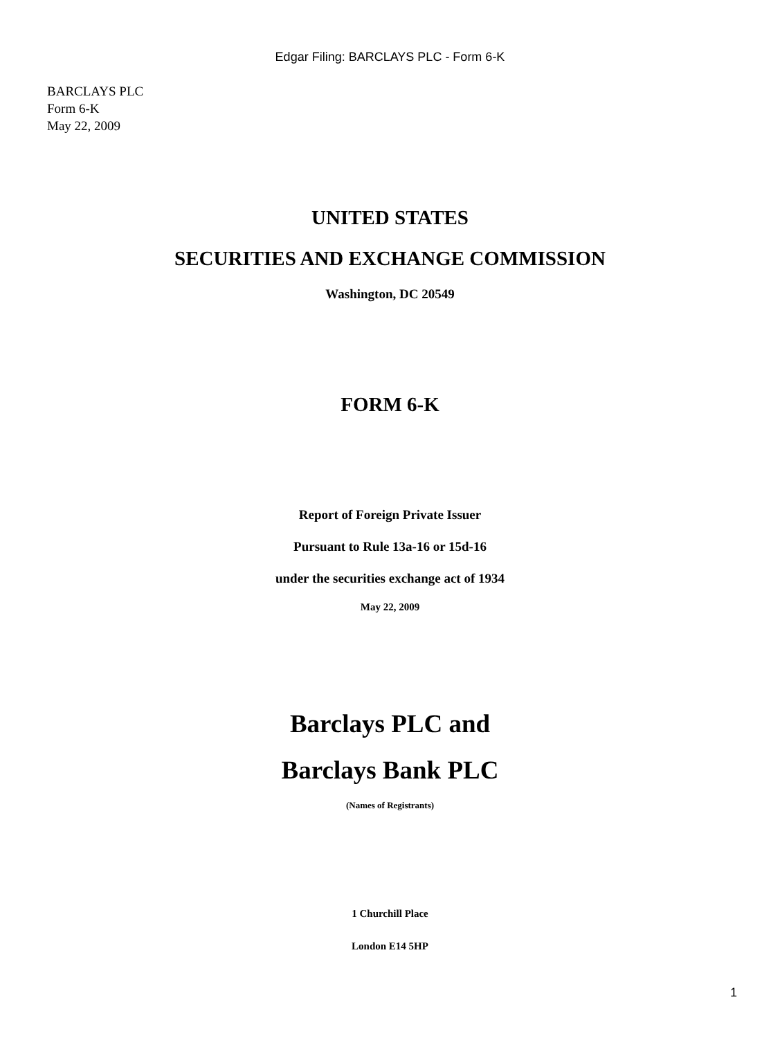Edgar Filing: BARCLAYS PLC - Form 6-K
BARCLAYS PLC
Form 6-K
May 22, 2009
UNITED STATES
SECURITIES AND EXCHANGE COMMISSION
Washington, DC 20549
FORM 6-K
Report of Foreign Private Issuer
Pursuant to Rule 13a-16 or 15d-16
under the securities exchange act of 1934
May 22, 2009
Barclays PLC and
Barclays Bank PLC
(Names of Registrants)
1 Churchill Place
London E14 5HP
1